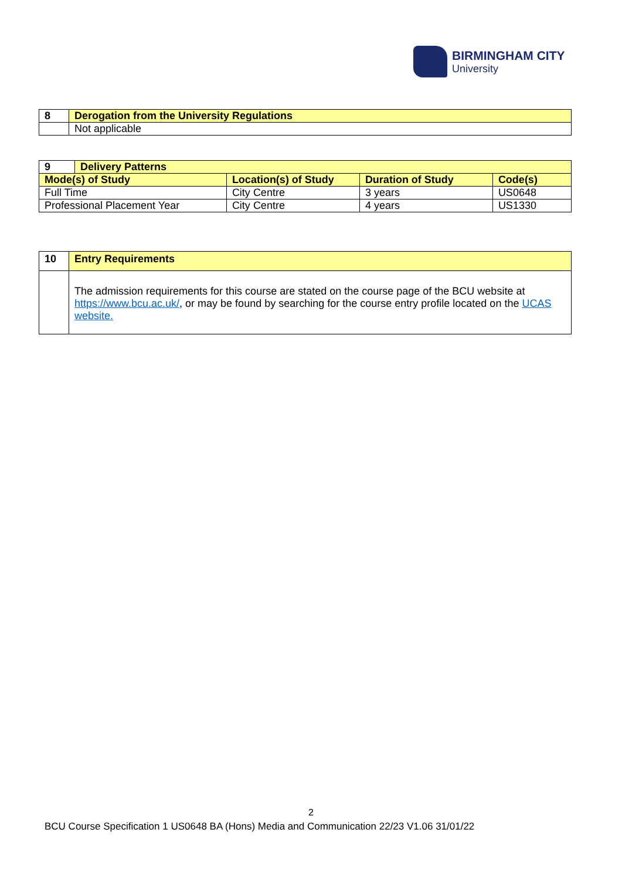BIRMINGHAM CITY
University
| 8 | Derogation from the University Regulations |
| | Not applicable |
| 9 | Delivery Patterns | | | |
| Mode(s) of Study | | Location(s) of Study | Duration of Study | Code(s) |
| Full Time | | City Centre | 3 years | US0648 |
| Professional Placement Year | | City Centre | 4 years | US1330 |
| 10 | Entry Requirements |
| | The admission requirements for this course are stated on the course page of the BCU website at https://www.bcu.ac.uk/ , or may be found by searching for the course entry profile located on the UCAS website. |
2
BCU Course Specification 1 US0648 BA (Hons) Media and Communication 22/23 V1.06 31/01/22